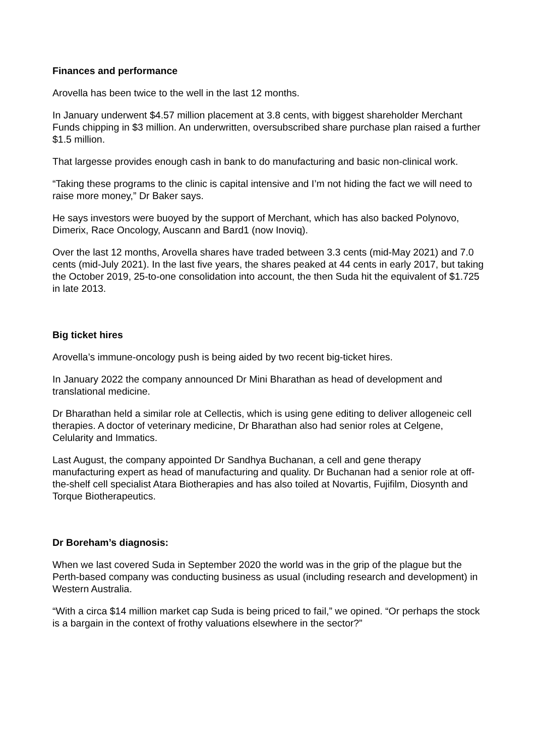Finances and performance
Arovella has been twice to the well in the last 12 months.
In January underwent $4.57 million placement at 3.8 cents, with biggest shareholder Merchant Funds chipping in $3 million. An underwritten, oversubscribed share purchase plan raised a further $1.5 million.
That largesse provides enough cash in bank to do manufacturing and basic non-clinical work.
“Taking these programs to the clinic is capital intensive and I’m not hiding the fact we will need to raise more money,” Dr Baker says.
He says investors were buoyed by the support of Merchant, which has also backed Polynovo, Dimerix, Race Oncology, Auscann and Bard1 (now Inoviq).
Over the last 12 months, Arovella shares have traded between 3.3 cents (mid-May 2021) and 7.0 cents (mid-July 2021). In the last five years, the shares peaked at 44 cents in early 2017, but taking the October 2019, 25-to-one consolidation into account, the then Suda hit the equivalent of $1.725 in late 2013.
Big ticket hires
Arovella’s immune-oncology push is being aided by two recent big-ticket hires.
In January 2022 the company announced Dr Mini Bharathan as head of development and translational medicine.
Dr Bharathan held a similar role at Cellectis, which is using gene editing to deliver allogeneic cell therapies. A doctor of veterinary medicine, Dr Bharathan also had senior roles at Celgene, Celularity and Immatics.
Last August, the company appointed Dr Sandhya Buchanan, a cell and gene therapy manufacturing expert as head of manufacturing and quality. Dr Buchanan had a senior role at off-the-shelf cell specialist Atara Biotherapies and has also toiled at Novartis, Fujifilm, Diosynth and Torque Biotherapeutics.
Dr Boreham’s diagnosis:
When we last covered Suda in September 2020 the world was in the grip of the plague but the Perth-based company was conducting business as usual (including research and development) in Western Australia.
“With a circa $14 million market cap Suda is being priced to fail,” we opined. “Or perhaps the stock is a bargain in the context of frothy valuations elsewhere in the sector?”